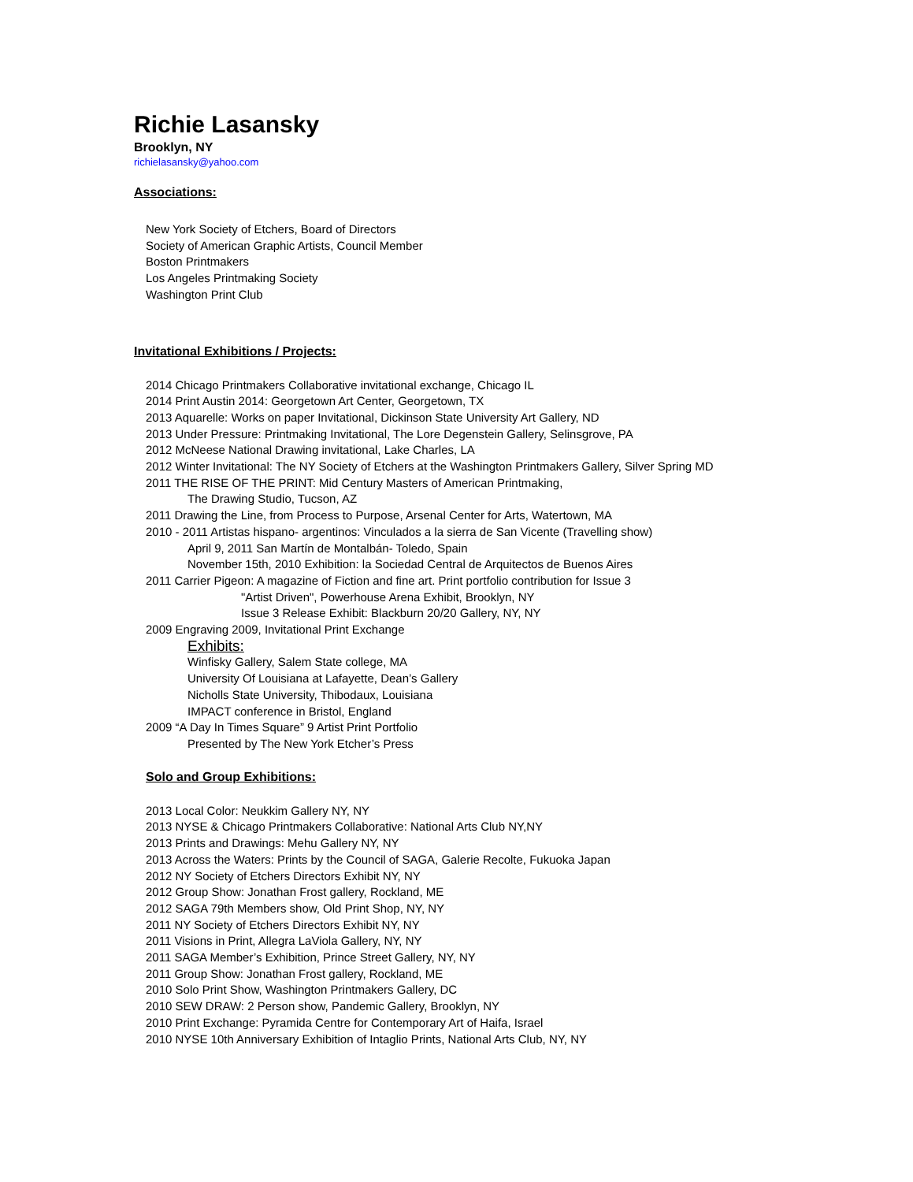Richie Lasansky
Brooklyn, NY
richielasansky@yahoo.com
Associations:
New York Society of Etchers, Board of Directors
Society of American Graphic Artists, Council Member
Boston Printmakers
Los Angeles Printmaking Society
Washington Print Club
Invitational Exhibitions / Projects:
2014 Chicago Printmakers Collaborative invitational exchange, Chicago IL
2014 Print Austin 2014: Georgetown Art Center, Georgetown, TX
2013 Aquarelle: Works on paper Invitational, Dickinson State University Art Gallery, ND
2013 Under Pressure: Printmaking Invitational, The Lore Degenstein Gallery, Selinsgrove, PA
2012 McNeese National Drawing invitational, Lake Charles, LA
2012 Winter Invitational: The NY Society of Etchers at the Washington Printmakers Gallery, Silver Spring MD
2011 THE RISE OF THE PRINT: Mid Century Masters of American Printmaking,
The Drawing Studio, Tucson, AZ
2011 Drawing the Line, from Process to Purpose, Arsenal Center for Arts, Watertown, MA
2010 - 2011 Artistas hispano- argentinos: Vinculados a la sierra de San Vicente (Travelling show)
April 9, 2011 San Martín de Montalbán- Toledo, Spain
November 15th, 2010 Exhibition: la Sociedad Central de Arquitectos de Buenos Aires
2011 Carrier Pigeon: A magazine of Fiction and fine art. Print portfolio contribution for Issue 3
"Artist Driven", Powerhouse Arena Exhibit, Brooklyn, NY
Issue 3 Release Exhibit: Blackburn 20/20 Gallery, NY, NY
2009 Engraving 2009, Invitational Print Exchange
Exhibits:
Winfisky Gallery, Salem State college, MA
University Of Louisiana at Lafayette, Dean’s Gallery
Nicholls State University, Thibodaux, Louisiana
IMPACT conference in Bristol, England
2009 “A Day In Times Square” 9 Artist Print Portfolio
Presented by The New York Etcher’s Press
Solo and Group Exhibitions:
2013 Local Color: Neukkim Gallery NY, NY
2013 NYSE & Chicago Printmakers Collaborative: National Arts Club NY,NY
2013 Prints and Drawings: Mehu Gallery NY, NY
2013 Across the Waters: Prints by the Council of SAGA, Galerie Recolte, Fukuoka Japan
2012 NY Society of Etchers Directors Exhibit NY, NY
2012 Group Show: Jonathan Frost gallery, Rockland, ME
2012 SAGA 79th Members show, Old Print Shop, NY, NY
2011 NY Society of Etchers Directors Exhibit NY, NY
2011 Visions in Print, Allegra LaViola Gallery, NY, NY
2011 SAGA Member’s Exhibition, Prince Street Gallery, NY, NY
2011 Group Show: Jonathan Frost gallery, Rockland, ME
2010 Solo Print Show, Washington Printmakers Gallery, DC
2010 SEW DRAW: 2 Person show, Pandemic Gallery, Brooklyn, NY
2010 Print Exchange: Pyramida Centre for Contemporary Art of Haifa, Israel
2010 NYSE 10th Anniversary Exhibition of Intaglio Prints, National Arts Club, NY, NY